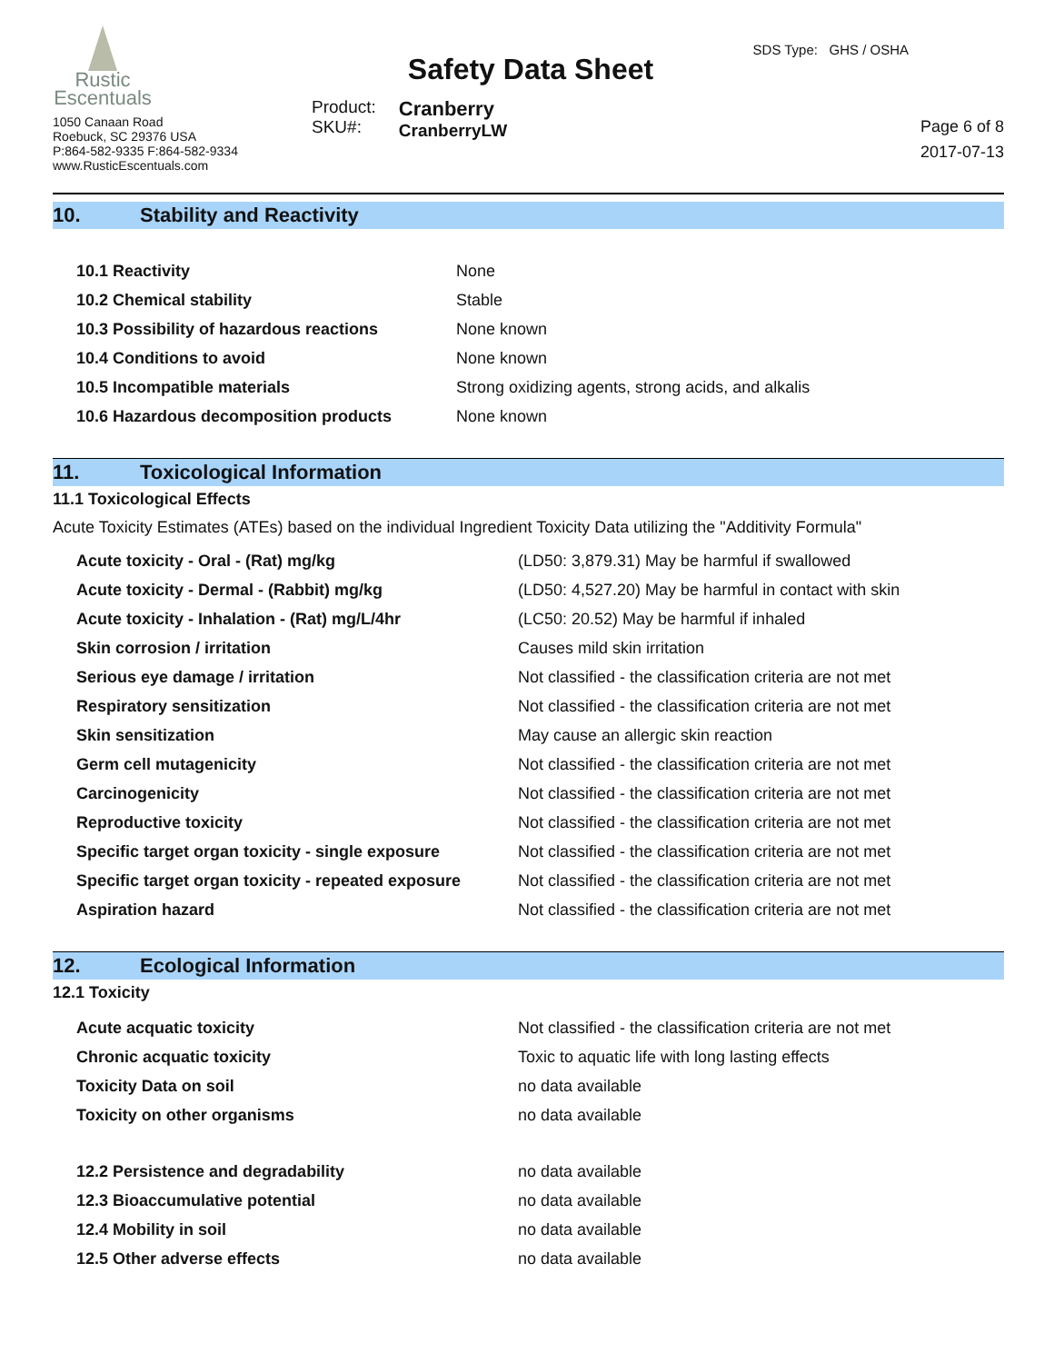Rustic
Escentuals
1050 Canaan Road
Roebuck, SC 29376 USA
P:864-582-9335 F:864-582-9334
www.RusticEscentuals.com
Safety Data Sheet
Product:
SKU#:
Cranberry
CranberryLW
SDS Type: GHS / OSHA
Page 6 of 8
2017-07-13
10. Stability and Reactivity
| 10.1 Reactivity | None |
| 10.2 Chemical stability | Stable |
| 10.3 Possibility of hazardous reactions | None known |
| 10.4 Conditions to avoid | None known |
| 10.5 Incompatible materials | Strong oxidizing agents, strong acids, and alkalis |
| 10.6 Hazardous decomposition products | None known |
11. Toxicological Information
11.1 Toxicological Effects
Acute Toxicity Estimates (ATEs) based on the individual Ingredient Toxicity Data utilizing the "Additivity Formula"
| Acute toxicity - Oral - (Rat) mg/kg | (LD50: 3,879.31) May be harmful if swallowed |
| Acute toxicity - Dermal - (Rabbit) mg/kg | (LD50: 4,527.20) May be harmful in contact with skin |
| Acute toxicity - Inhalation - (Rat) mg/L/4hr | (LC50: 20.52) May be harmful if inhaled |
| Skin corrosion / irritation | Causes mild skin irritation |
| Serious eye damage / irritation | Not classified - the classification criteria are not met |
| Respiratory sensitization | Not classified - the classification criteria are not met |
| Skin sensitization | May cause an allergic skin reaction |
| Germ cell mutagenicity | Not classified - the classification criteria are not met |
| Carcinogenicity | Not classified - the classification criteria are not met |
| Reproductive toxicity | Not classified - the classification criteria are not met |
| Specific target organ toxicity - single exposure | Not classified - the classification criteria are not met |
| Specific target organ toxicity - repeated exposure | Not classified - the classification criteria are not met |
| Aspiration hazard | Not classified - the classification criteria are not met |
12. Ecological Information
12.1 Toxicity
| Acute acquatic toxicity | Not classified - the classification criteria are not met |
| Chronic acquatic toxicity | Toxic to aquatic life with long lasting effects |
| Toxicity Data on soil | no data available |
| Toxicity on other organisms | no data available |
| 12.2 Persistence and degradability | no data available |
| 12.3 Bioaccumulative potential | no data available |
| 12.4 Mobility in soil | no data available |
| 12.5 Other adverse effects | no data available |